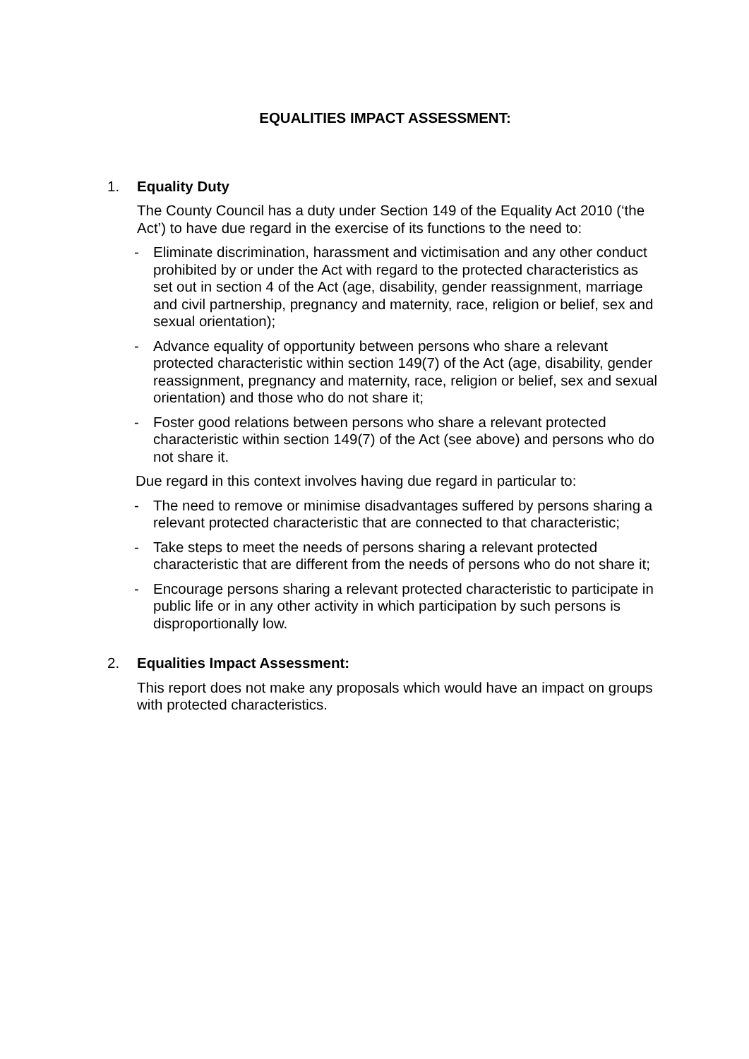EQUALITIES IMPACT ASSESSMENT:
1. Equality Duty
The County Council has a duty under Section 149 of the Equality Act 2010 (‘the Act’) to have due regard in the exercise of its functions to the need to:
- Eliminate discrimination, harassment and victimisation and any other conduct prohibited by or under the Act with regard to the protected characteristics as set out in section 4 of the Act (age, disability, gender reassignment, marriage and civil partnership, pregnancy and maternity, race, religion or belief, sex and sexual orientation);
- Advance equality of opportunity between persons who share a relevant protected characteristic within section 149(7) of the Act (age, disability, gender reassignment, pregnancy and maternity, race, religion or belief, sex and sexual orientation) and those who do not share it;
- Foster good relations between persons who share a relevant protected characteristic within section 149(7) of the Act (see above) and persons who do not share it.
Due regard in this context involves having due regard in particular to:
- The need to remove or minimise disadvantages suffered by persons sharing a relevant protected characteristic that are connected to that characteristic;
- Take steps to meet the needs of persons sharing a relevant protected characteristic that are different from the needs of persons who do not share it;
- Encourage persons sharing a relevant protected characteristic to participate in public life or in any other activity in which participation by such persons is disproportionally low.
2. Equalities Impact Assessment:
This report does not make any proposals which would have an impact on groups with protected characteristics.